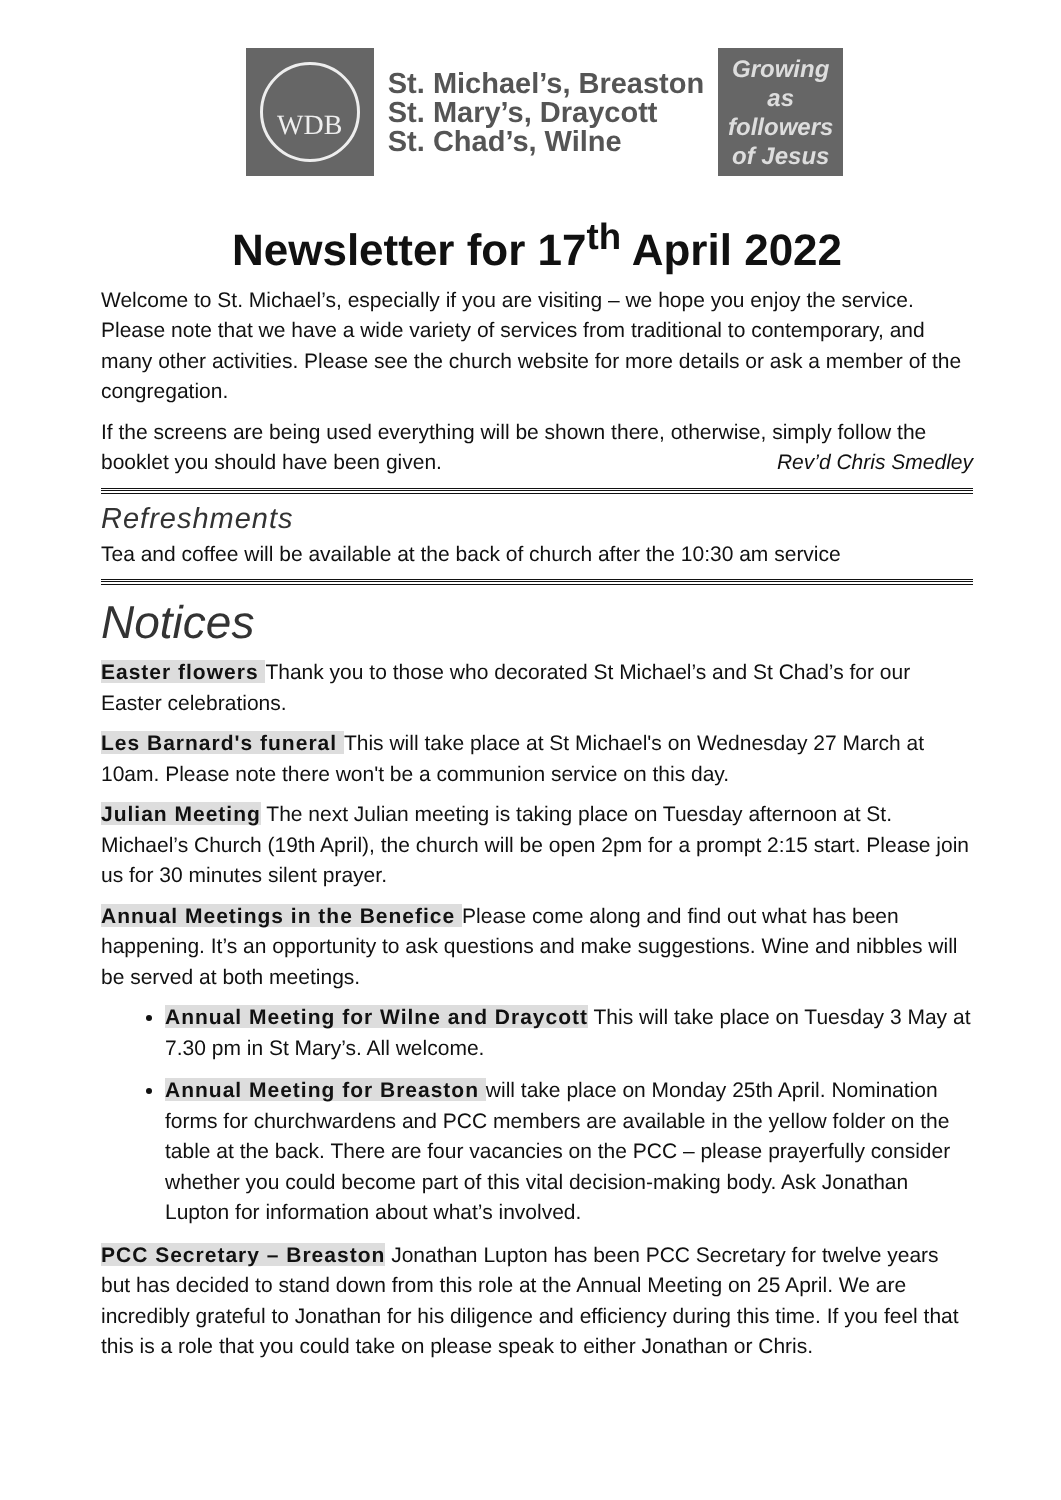WDB
St. Michael’s, Breaston
St. Mary’s, Draycott
St. Chad’s, Wilne
Growing
as
followers
of Jesus
Newsletter for 17<sup>th</sup> April 2022
Welcome to St. Michael’s, especially if you are visiting – we hope you enjoy the service. Please note that we have a wide variety of services from traditional to contemporary, and many other activities. Please see the church website for more details or ask a member of the congregation.
If the screens are being used everything will be shown there, otherwise, simply follow the booklet you should have been given. Rev’d Chris Smedley
Refreshments
Tea and coffee will be available at the back of church after the 10:30 am service
Notices
Easter flowers Thank you to those who decorated St Michael’s and St Chad’s for our Easter celebrations.
Les Barnard's funeral This will take place at St Michael's on Wednesday 27 March at 10am. Please note there won't be a communion service on this day.
Julian Meeting The next Julian meeting is taking place on Tuesday afternoon at St. Michael’s Church (19th April), the church will be open 2pm for a prompt 2:15 start. Please join us for 30 minutes silent prayer.
Annual Meetings in the Benefice Please come along and find out what has been happening. It’s an opportunity to ask questions and make suggestions. Wine and nibbles will be served at both meetings.
Annual Meeting for Wilne and Draycott This will take place on Tuesday 3 May at 7.30 pm in St Mary’s. All welcome.
Annual Meeting for Breaston will take place on Monday 25th April. Nomination forms for churchwardens and PCC members are available in the yellow folder on the table at the back. There are four vacancies on the PCC – please prayerfully consider whether you could become part of this vital decision-making body. Ask Jonathan Lupton for information about what’s involved.
PCC Secretary – Breaston Jonathan Lupton has been PCC Secretary for twelve years but has decided to stand down from this role at the Annual Meeting on 25 April. We are incredibly grateful to Jonathan for his diligence and efficiency during this time. If you feel that this is a role that you could take on please speak to either Jonathan or Chris.